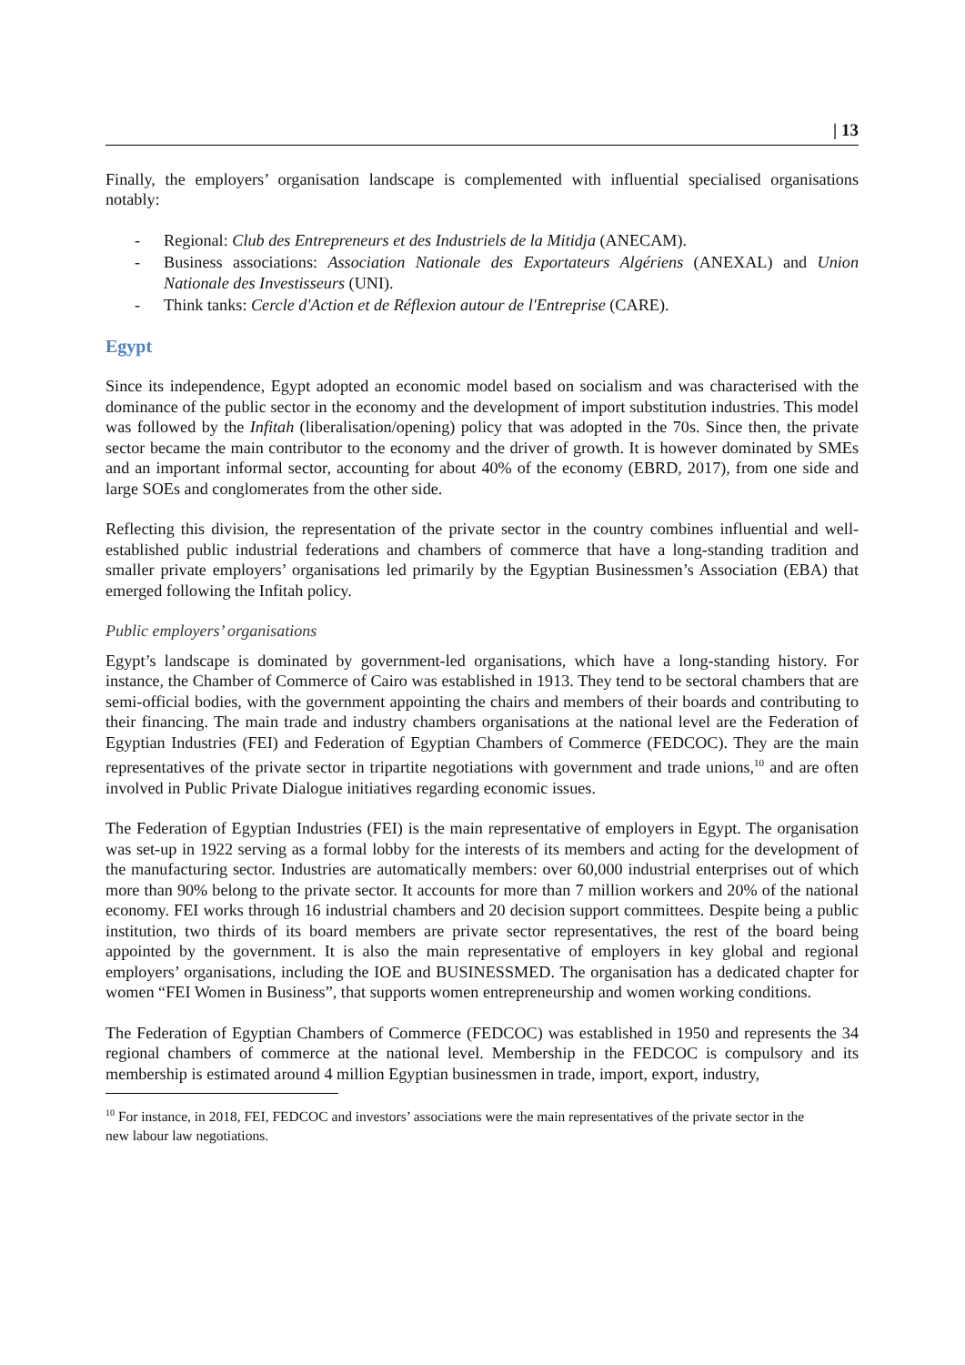| 13
Finally, the employers’ organisation landscape is complemented with influential specialised organisations notably:
- Regional: Club des Entrepreneurs et des Industriels de la Mitidja (ANECAM).
- Business associations: Association Nationale des Exportateurs Algériens (ANEXAL) and Union Nationale des Investisseurs (UNI).
- Think tanks: Cercle d'Action et de Réflexion autour de l'Entreprise (CARE).
Egypt
Since its independence, Egypt adopted an economic model based on socialism and was characterised with the dominance of the public sector in the economy and the development of import substitution industries. This model was followed by the Infitah (liberalisation/opening) policy that was adopted in the 70s. Since then, the private sector became the main contributor to the economy and the driver of growth. It is however dominated by SMEs and an important informal sector, accounting for about 40% of the economy (EBRD, 2017), from one side and large SOEs and conglomerates from the other side.
Reflecting this division, the representation of the private sector in the country combines influential and well-established public industrial federations and chambers of commerce that have a long-standing tradition and smaller private employers’ organisations led primarily by the Egyptian Businessmen’s Association (EBA) that emerged following the Infitah policy.
Public employers’ organisations
Egypt’s landscape is dominated by government-led organisations, which have a long-standing history. For instance, the Chamber of Commerce of Cairo was established in 1913. They tend to be sectoral chambers that are semi-official bodies, with the government appointing the chairs and members of their boards and contributing to their financing. The main trade and industry chambers organisations at the national level are the Federation of Egyptian Industries (FEI) and Federation of Egyptian Chambers of Commerce (FEDCOC). They are the main representatives of the private sector in tripartite negotiations with government and trade unions,<sup>10</sup> and are often involved in Public Private Dialogue initiatives regarding economic issues.
The Federation of Egyptian Industries (FEI) is the main representative of employers in Egypt. The organisation was set-up in 1922 serving as a formal lobby for the interests of its members and acting for the development of the manufacturing sector. Industries are automatically members: over 60,000 industrial enterprises out of which more than 90% belong to the private sector. It accounts for more than 7 million workers and 20% of the national economy. FEI works through 16 industrial chambers and 20 decision support committees. Despite being a public institution, two thirds of its board members are private sector representatives, the rest of the board being appointed by the government. It is also the main representative of employers in key global and regional employers’ organisations, including the IOE and BUSINESSMED. The organisation has a dedicated chapter for women “FEI Women in Business”, that supports women entrepreneurship and women working conditions.
The Federation of Egyptian Chambers of Commerce (FEDCOC) was established in 1950 and represents the 34 regional chambers of commerce at the national level. Membership in the FEDCOC is compulsory and its membership is estimated around 4 million Egyptian businessmen in trade, import, export, industry,
<sup>10</sup> For instance, in 2018, FEI, FEDCOC and investors’ associations were the main representatives of the private sector in the new labour law negotiations.